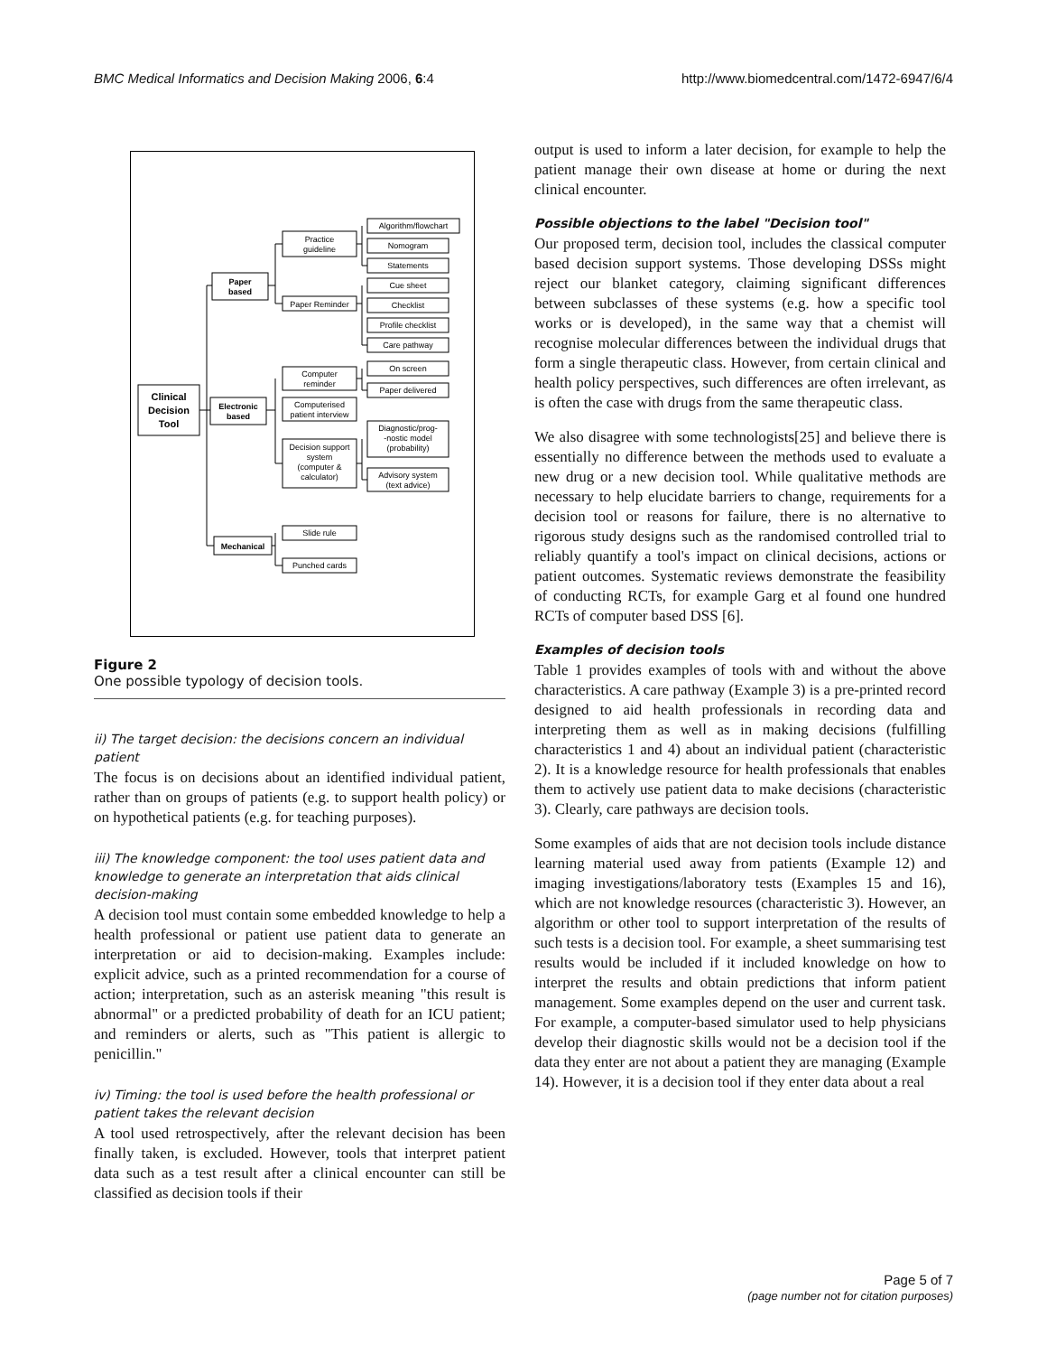BMC Medical Informatics and Decision Making 2006, 6:4 http://www.biomedcentral.com/1472-6947/6/4
Clinical
Decision
Tool
Paper
based
Electronic
based
Mechanical
Practice
guideline
Paper Reminder
Computer
reminder
Computerised
patient interview
Decision support
system
(computer &
calculator)
Slide rule
Punched cards
Algorithm/flowchart
Nomogram
Statements
Cue sheet
Checklist
Profile checklist
Care pathway
On screen
Paper delivered
Diagnostic/prog-
-nostic model
(probability)
Advisory system
(text advice)
Figure 2
One possible typology of decision tools.
ii) The target decision: the decisions concern an individual patient
The focus is on decisions about an identified individual patient, rather than on groups of patients (e.g. to support health policy) or on hypothetical patients (e.g. for teaching purposes).
iii) The knowledge component: the tool uses patient data and knowledge to generate an interpretation that aids clinical decision-making
A decision tool must contain some embedded knowledge to help a health professional or patient use patient data to generate an interpretation or aid to decision-making. Examples include: explicit advice, such as a printed recommendation for a course of action; interpretation, such as an asterisk meaning "this result is abnormal" or a predicted probability of death for an ICU patient; and reminders or alerts, such as "This patient is allergic to penicillin."
iv) Timing: the tool is used before the health professional or patient takes the relevant decision
A tool used retrospectively, after the relevant decision has been finally taken, is excluded. However, tools that interpret patient data such as a test result after a clinical encounter can still be classified as decision tools if their
output is used to inform a later decision, for example to help the patient manage their own disease at home or during the next clinical encounter.
Possible objections to the label "Decision tool"
Our proposed term, decision tool, includes the classical computer based decision support systems. Those developing DSSs might reject our blanket category, claiming significant differences between subclasses of these systems (e.g. how a specific tool works or is developed), in the same way that a chemist will recognise molecular differences between the individual drugs that form a single therapeutic class. However, from certain clinical and health policy perspectives, such differences are often irrelevant, as is often the case with drugs from the same therapeutic class.
We also disagree with some technologists[25] and believe there is essentially no difference between the methods used to evaluate a new drug or a new decision tool. While qualitative methods are necessary to help elucidate barriers to change, requirements for a decision tool or reasons for failure, there is no alternative to rigorous study designs such as the randomised controlled trial to reliably quantify a tool's impact on clinical decisions, actions or patient outcomes. Systematic reviews demonstrate the feasibility of conducting RCTs, for example Garg et al found one hundred RCTs of computer based DSS [6].
Examples of decision tools
Table 1 provides examples of tools with and without the above characteristics. A care pathway (Example 3) is a pre-printed record designed to aid health professionals in recording data and interpreting them as well as in making decisions (fulfilling characteristics 1 and 4) about an individual patient (characteristic 2). It is a knowledge resource for health professionals that enables them to actively use patient data to make decisions (characteristic 3). Clearly, care pathways are decision tools.
Some examples of aids that are not decision tools include distance learning material used away from patients (Example 12) and imaging investigations/laboratory tests (Examples 15 and 16), which are not knowledge resources (characteristic 3). However, an algorithm or other tool to support interpretation of the results of such tests is a decision tool. For example, a sheet summarising test results would be included if it included knowledge on how to interpret the results and obtain predictions that inform patient management. Some examples depend on the user and current task. For example, a computer-based simulator used to help physicians develop their diagnostic skills would not be a decision tool if the data they enter are not about a patient they are managing (Example 14). However, it is a decision tool if they enter data about a real
Page 5 of 7
(page number not for citation purposes)